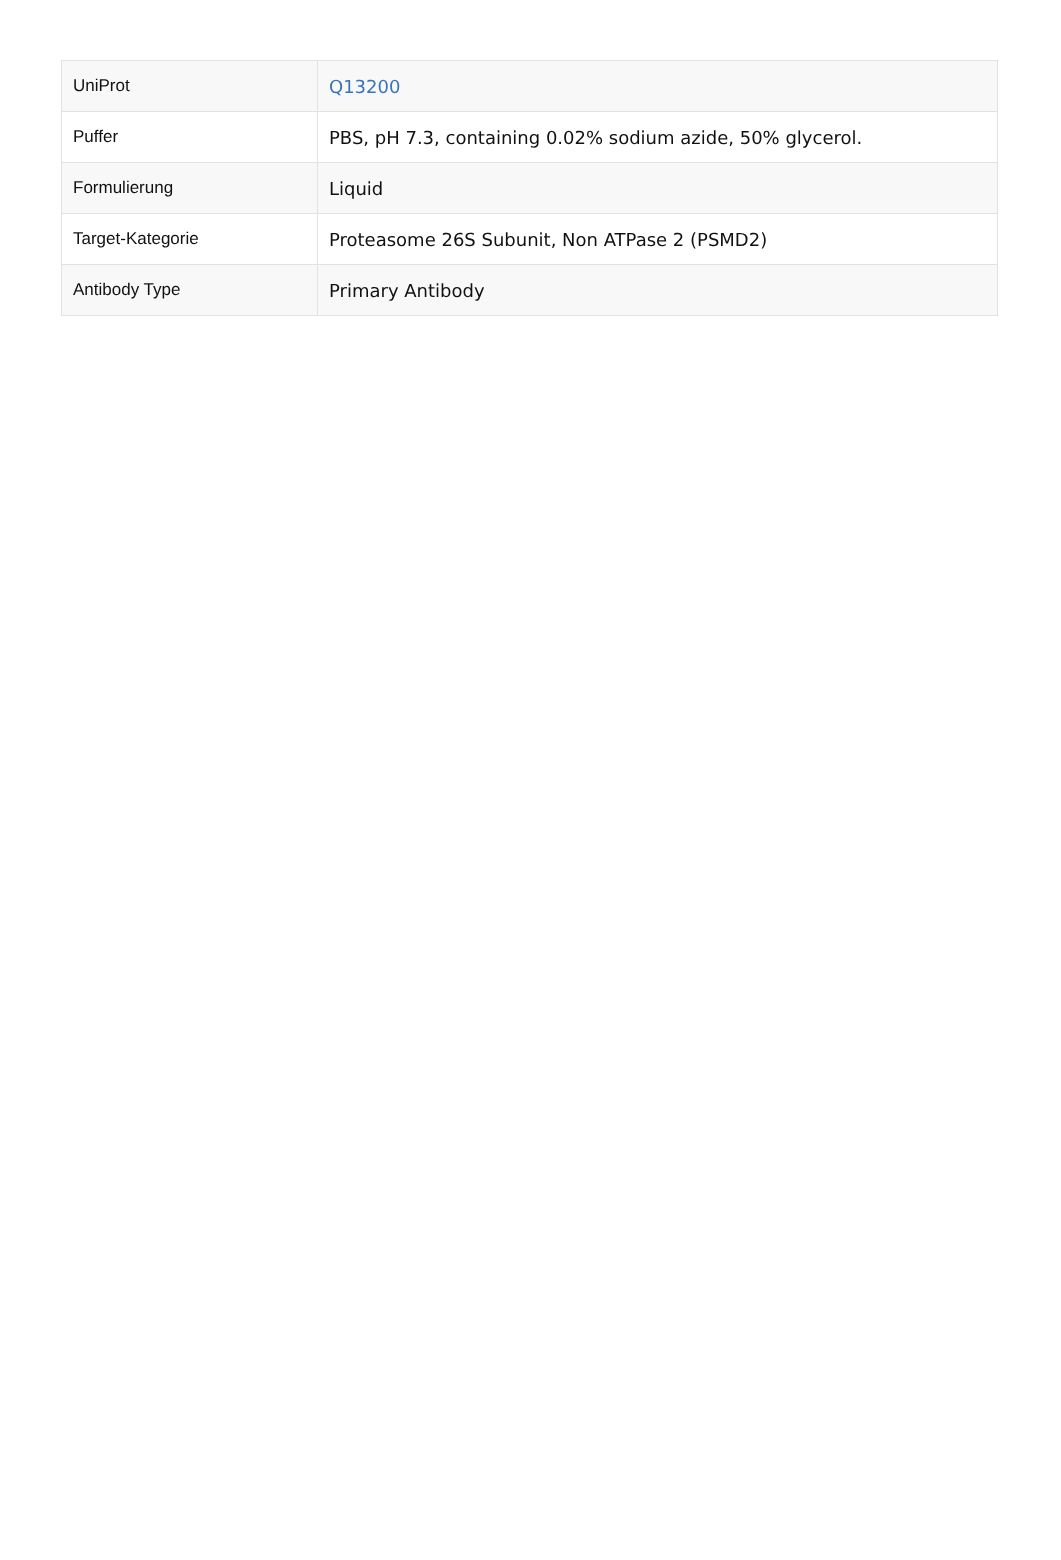| UniProt | Q13200 |
| Puffer | PBS, pH 7.3, containing 0.02% sodium azide, 50% glycerol. |
| Formulierung | Liquid |
| Target-Kategorie | Proteasome 26S Subunit, Non ATPase 2 (PSMD2) |
| Antibody Type | Primary Antibody |